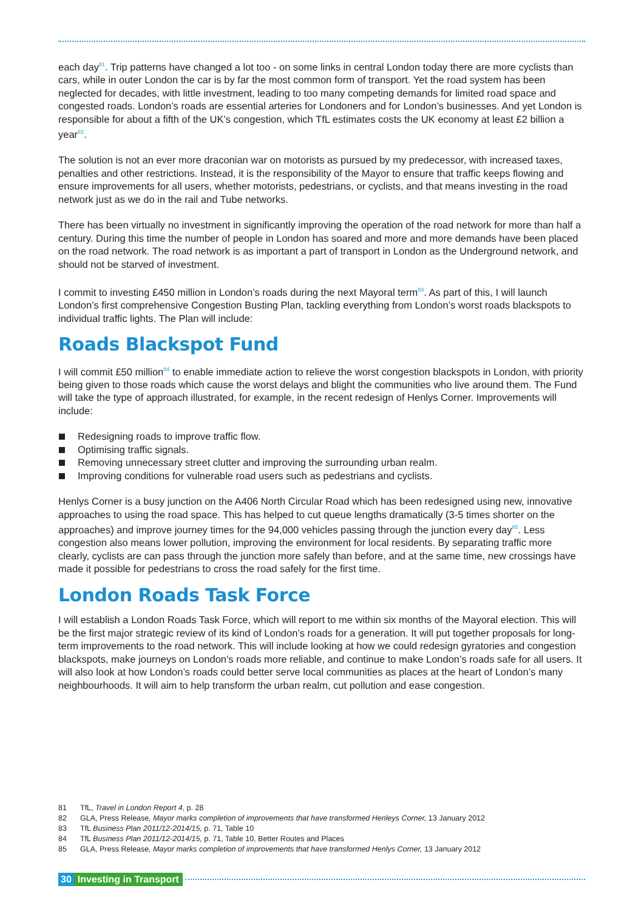each day<sup>81</sup>. Trip patterns have changed a lot too - on some links in central London today there are more cyclists than cars, while in outer London the car is by far the most common form of transport. Yet the road system has been neglected for decades, with little investment, leading to too many competing demands for limited road space and congested roads. London’s roads are essential arteries for Londoners and for London’s businesses. And yet London is responsible for about a fifth of the UK’s congestion, which TfL estimates costs the UK economy at least £2 billion a year<sup>82</sup>.
The solution is not an ever more draconian war on motorists as pursued by my predecessor, with increased taxes, penalties and other restrictions. Instead, it is the responsibility of the Mayor to ensure that traffic keeps flowing and ensure improvements for all users, whether motorists, pedestrians, or cyclists, and that means investing in the road network just as we do in the rail and Tube networks.
There has been virtually no investment in significantly improving the operation of the road network for more than half a century. During this time the number of people in London has soared and more and more demands have been placed on the road network. The road network is as important a part of transport in London as the Underground network, and should not be starved of investment.
I commit to investing £450 million in London’s roads during the next Mayoral term<sup>83</sup>. As part of this, I will launch London’s first comprehensive Congestion Busting Plan, tackling everything from London’s worst roads blackspots to individual traffic lights. The Plan will include:
Roads Blackspot Fund
I will commit £50 million<sup>84</sup> to enable immediate action to relieve the worst congestion blackspots in London, with priority being given to those roads which cause the worst delays and blight the communities who live around them. The Fund will take the type of approach illustrated, for example, in the recent redesign of Henlys Corner. Improvements will include:
Redesigning roads to improve traffic flow.
Optimising traffic signals.
Removing unnecessary street clutter and improving the surrounding urban realm.
Improving conditions for vulnerable road users such as pedestrians and cyclists.
Henlys Corner is a busy junction on the A406 North Circular Road which has been redesigned using new, innovative approaches to using the road space. This has helped to cut queue lengths dramatically (3-5 times shorter on the approaches) and improve journey times for the 94,000 vehicles passing through the junction every day<sup>85</sup>. Less congestion also means lower pollution, improving the environment for local residents. By separating traffic more clearly, cyclists are can pass through the junction more safely than before, and at the same time, new crossings have made it possible for pedestrians to cross the road safely for the first time.
London Roads Task Force
I will establish a London Roads Task Force, which will report to me within six months of the Mayoral election. This will be the first major strategic review of its kind of London’s roads for a generation. It will put together proposals for long-term improvements to the road network. This will include looking at how we could redesign gyratories and congestion blackspots, make journeys on London’s roads more reliable, and continue to make London’s roads safe for all users. It will also look at how London’s roads could better serve local communities as places at the heart of London’s many neighbourhoods. It will aim to help transform the urban realm, cut pollution and ease congestion.
81 TfL, Travel in London Report 4, p. 28
82 GLA, Press Release, Mayor marks completion of improvements that have transformed Henleys Corner, 13 January 2012
83 TfL Business Plan 2011/12-2014/15, p. 71, Table 10
84 TfL Business Plan 2011/12-2014/15, p. 71, Table 10, Better Routes and Places
85 GLA, Press Release, Mayor marks completion of improvements that have transformed Henlys Corner, 13 January 2012
30 Investing in Transport